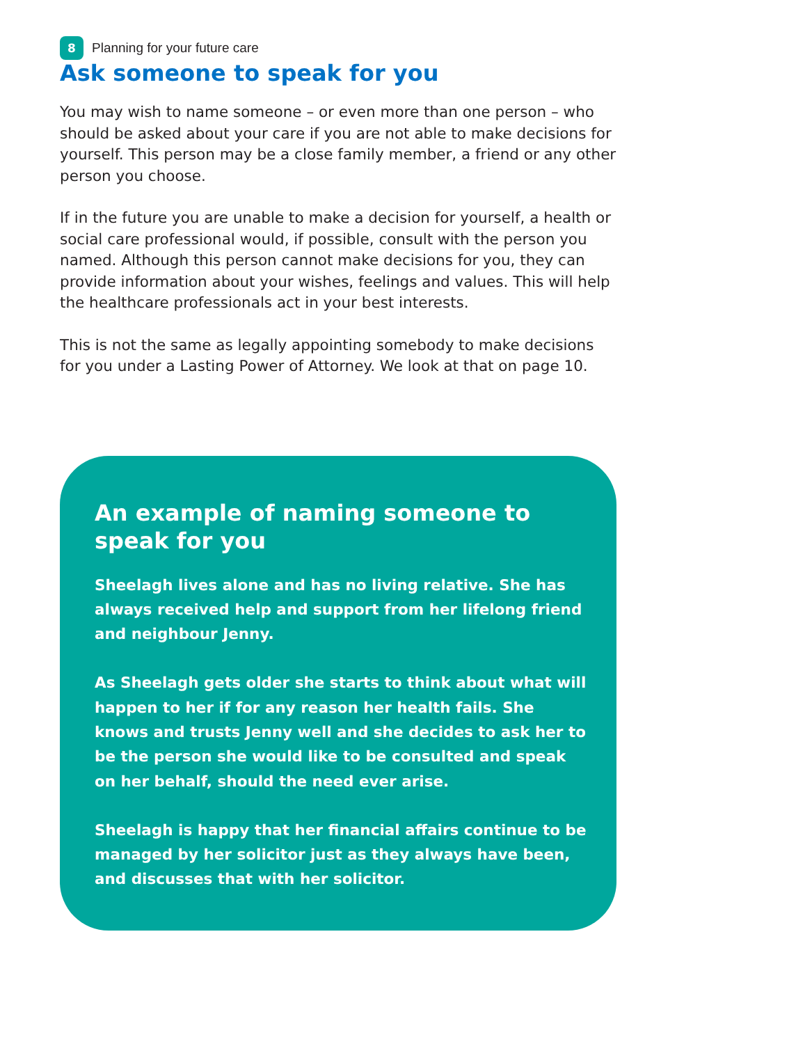8
Planning for your future care
Ask someone to speak for you
You may wish to name someone – or even more than one person – who should be asked about your care if you are not able to make decisions for yourself. This person may be a close family member, a friend or any other person you choose.
If in the future you are unable to make a decision for yourself, a health or social care professional would, if possible, consult with the person you named. Although this person cannot make decisions for you, they can provide information about your wishes, feelings and values. This will help the healthcare professionals act in your best interests.
This is not the same as legally appointing somebody to make decisions for you under a Lasting Power of Attorney. We look at that on page 10.
An example of naming someone to speak for you
Sheelagh lives alone and has no living relative. She has always received help and support from her lifelong friend and neighbour Jenny.
As Sheelagh gets older she starts to think about what will happen to her if for any reason her health fails. She knows and trusts Jenny well and she decides to ask her to be the person she would like to be consulted and speak on her behalf, should the need ever arise.
Sheelagh is happy that her financial affairs continue to be managed by her solicitor just as they always have been, and discusses that with her solicitor.